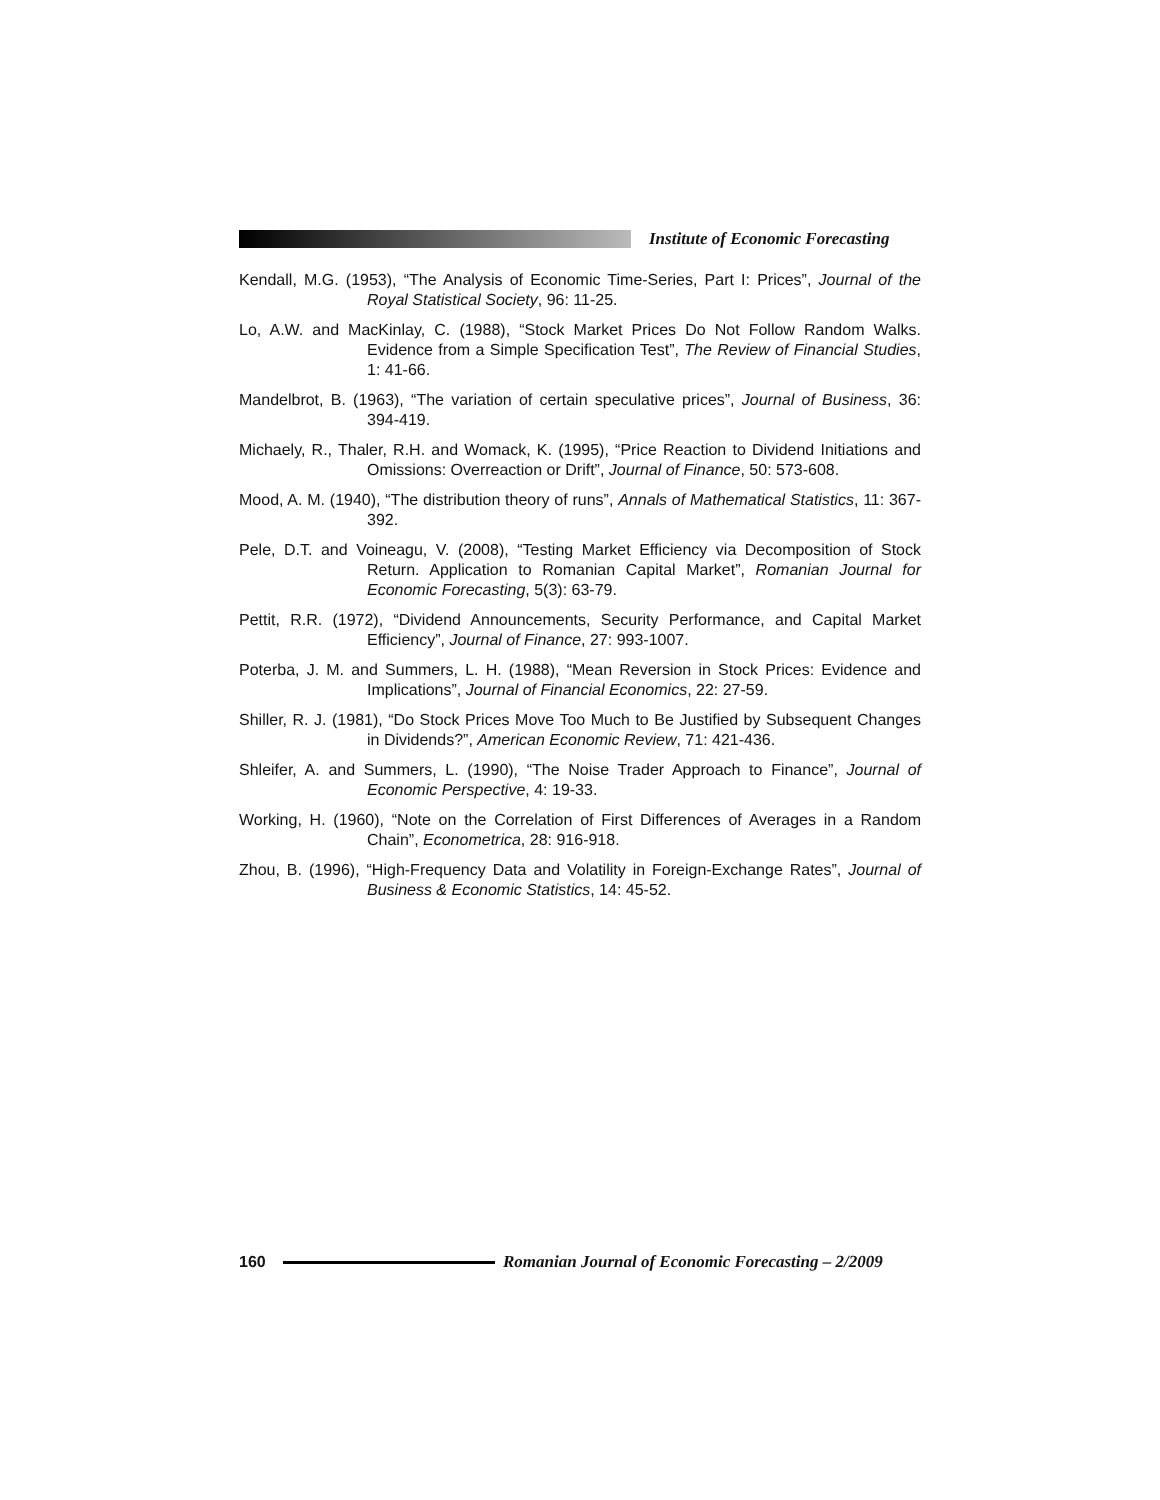Institute of Economic Forecasting
Kendall, M.G. (1953), “The Analysis of Economic Time-Series, Part I: Prices”, Journal of the Royal Statistical Society, 96: 11-25.
Lo, A.W. and MacKinlay, C. (1988), “Stock Market Prices Do Not Follow Random Walks. Evidence from a Simple Specification Test”, The Review of Financial Studies, 1: 41-66.
Mandelbrot, B. (1963), “The variation of certain speculative prices”, Journal of Business, 36: 394-419.
Michaely, R., Thaler, R.H. and Womack, K. (1995), “Price Reaction to Dividend Initiations and Omissions: Overreaction or Drift”, Journal of Finance, 50: 573-608.
Mood, A. M. (1940), “The distribution theory of runs”, Annals of Mathematical Statistics, 11: 367-392.
Pele, D.T. and Voineagu, V. (2008), “Testing Market Efficiency via Decomposition of Stock Return. Application to Romanian Capital Market”, Romanian Journal for Economic Forecasting, 5(3): 63-79.
Pettit, R.R. (1972), “Dividend Announcements, Security Performance, and Capital Market Efficiency”, Journal of Finance, 27: 993-1007.
Poterba, J. M. and Summers, L. H. (1988), “Mean Reversion in Stock Prices: Evidence and Implications”, Journal of Financial Economics, 22: 27-59.
Shiller, R. J. (1981), “Do Stock Prices Move Too Much to Be Justified by Subsequent Changes in Dividends?”, American Economic Review, 71: 421-436.
Shleifer, A. and Summers, L. (1990), “The Noise Trader Approach to Finance”, Journal of Economic Perspective, 4: 19-33.
Working, H. (1960), “Note on the Correlation of First Differences of Averages in a Random Chain”, Econometrica, 28: 916-918.
Zhou, B. (1996), “High-Frequency Data and Volatility in Foreign-Exchange Rates”, Journal of Business & Economic Statistics, 14: 45-52.
160
Romanian Journal of Economic Forecasting – 2/2009